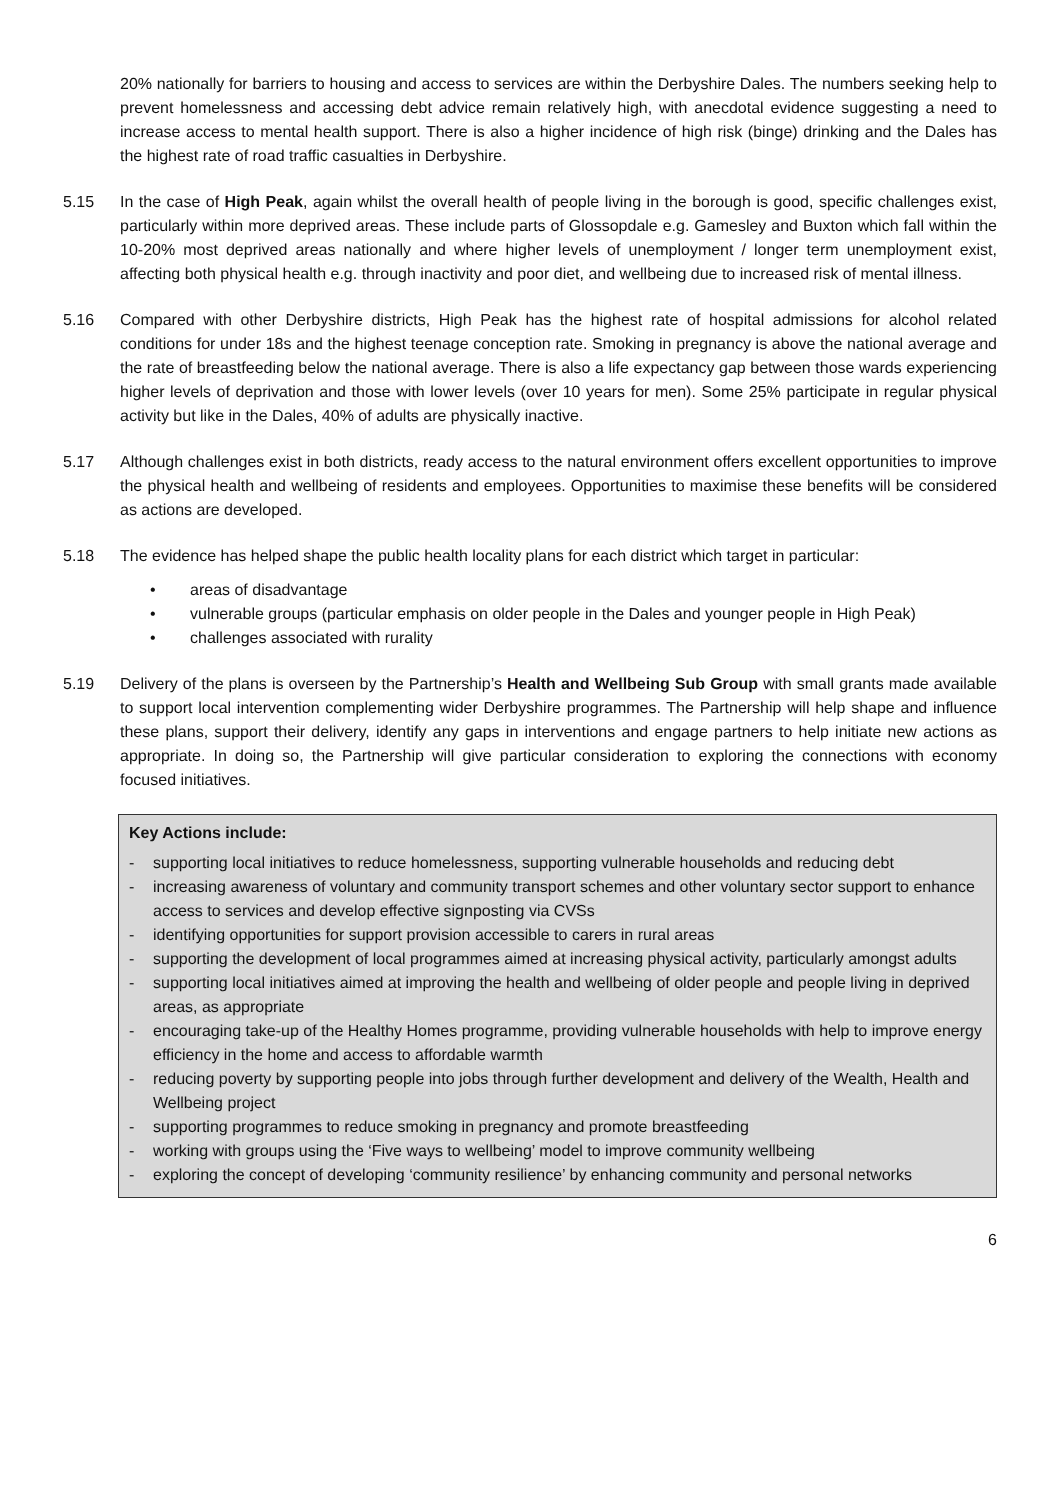20% nationally for barriers to housing and access to services are within the Derbyshire Dales. The numbers seeking help to prevent homelessness and accessing debt advice remain relatively high, with anecdotal evidence suggesting a need to increase access to mental health support. There is also a higher incidence of high risk (binge) drinking and the Dales has the highest rate of road traffic casualties in Derbyshire.
5.15 In the case of High Peak, again whilst the overall health of people living in the borough is good, specific challenges exist, particularly within more deprived areas. These include parts of Glossopdale e.g. Gamesley and Buxton which fall within the 10-20% most deprived areas nationally and where higher levels of unemployment / longer term unemployment exist, affecting both physical health e.g. through inactivity and poor diet, and wellbeing due to increased risk of mental illness.
5.16 Compared with other Derbyshire districts, High Peak has the highest rate of hospital admissions for alcohol related conditions for under 18s and the highest teenage conception rate. Smoking in pregnancy is above the national average and the rate of breastfeeding below the national average. There is also a life expectancy gap between those wards experiencing higher levels of deprivation and those with lower levels (over 10 years for men). Some 25% participate in regular physical activity but like in the Dales, 40% of adults are physically inactive.
5.17 Although challenges exist in both districts, ready access to the natural environment offers excellent opportunities to improve the physical health and wellbeing of residents and employees. Opportunities to maximise these benefits will be considered as actions are developed.
5.18 The evidence has helped shape the public health locality plans for each district which target in particular:
• areas of disadvantage
• vulnerable groups (particular emphasis on older people in the Dales and younger people in High Peak)
• challenges associated with rurality
5.19 Delivery of the plans is overseen by the Partnership’s Health and Wellbeing Sub Group with small grants made available to support local intervention complementing wider Derbyshire programmes. The Partnership will help shape and influence these plans, support their delivery, identify any gaps in interventions and engage partners to help initiate new actions as appropriate. In doing so, the Partnership will give particular consideration to exploring the connections with economy focused initiatives.
Key Actions include:
- supporting local initiatives to reduce homelessness, supporting vulnerable households and reducing debt
- increasing awareness of voluntary and community transport schemes and other voluntary sector support to enhance access to services and develop effective signposting via CVSs
- identifying opportunities for support provision accessible to carers in rural areas
- supporting the development of local programmes aimed at increasing physical activity, particularly amongst adults
- supporting local initiatives aimed at improving the health and wellbeing of older people and people living in deprived areas, as appropriate
- encouraging take-up of the Healthy Homes programme, providing vulnerable households with help to improve energy efficiency in the home and access to affordable warmth
- reducing poverty by supporting people into jobs through further development and delivery of the Wealth, Health and Wellbeing project
- supporting programmes to reduce smoking in pregnancy and promote breastfeeding
- working with groups using the ‘Five ways to wellbeing’ model to improve community wellbeing
- exploring the concept of developing ‘community resilience’ by enhancing community and personal networks
6